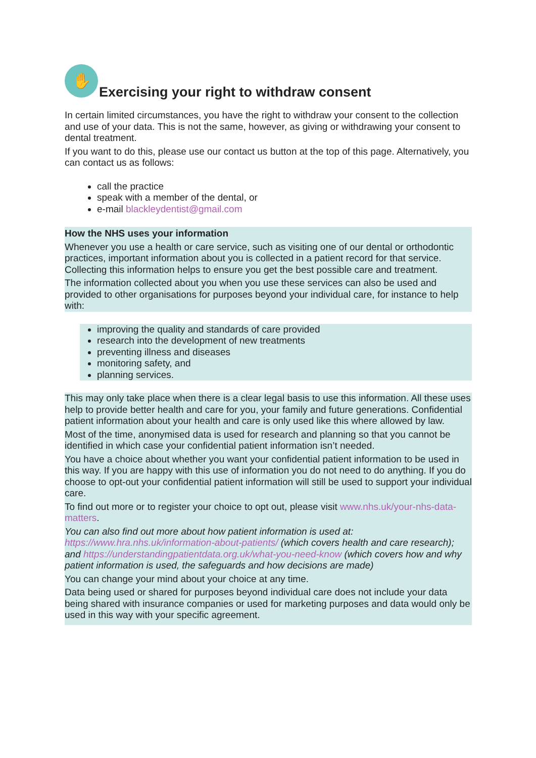✋ Exercising your right to withdraw consent
In certain limited circumstances, you have the right to withdraw your consent to the collection and use of your data. This is not the same, however, as giving or withdrawing your consent to dental treatment.
If you want to do this, please use our contact us button at the top of this page. Alternatively, you can contact us as follows:
call the practice
speak with a member of the dental, or
e-mail blackleydentist@gmail.com
How the NHS uses your information
Whenever you use a health or care service, such as visiting one of our dental or orthodontic practices, important information about you is collected in a patient record for that service. Collecting this information helps to ensure you get the best possible care and treatment.
The information collected about you when you use these services can also be used and provided to other organisations for purposes beyond your individual care, for instance to help with:
improving the quality and standards of care provided
research into the development of new treatments
preventing illness and diseases
monitoring safety, and
planning services.
This may only take place when there is a clear legal basis to use this information. All these uses help to provide better health and care for you, your family and future generations. Confidential patient information about your health and care is only used like this where allowed by law.
Most of the time, anonymised data is used for research and planning so that you cannot be identified in which case your confidential patient information isn’t needed.
You have a choice about whether you want your confidential patient information to be used in this way. If you are happy with this use of information you do not need to do anything. If you do choose to opt-out your confidential patient information will still be used to support your individual care.
To find out more or to register your choice to opt out, please visit www.nhs.uk/your-nhs-data-matters.
You can also find out more about how patient information is used at: https://www.hra.nhs.uk/information-about-patients/ (which covers health and care research); and https://understandingpatientdata.org.uk/what-you-need-know (which covers how and why patient information is used, the safeguards and how decisions are made)
You can change your mind about your choice at any time.
Data being used or shared for purposes beyond individual care does not include your data being shared with insurance companies or used for marketing purposes and data would only be used in this way with your specific agreement.